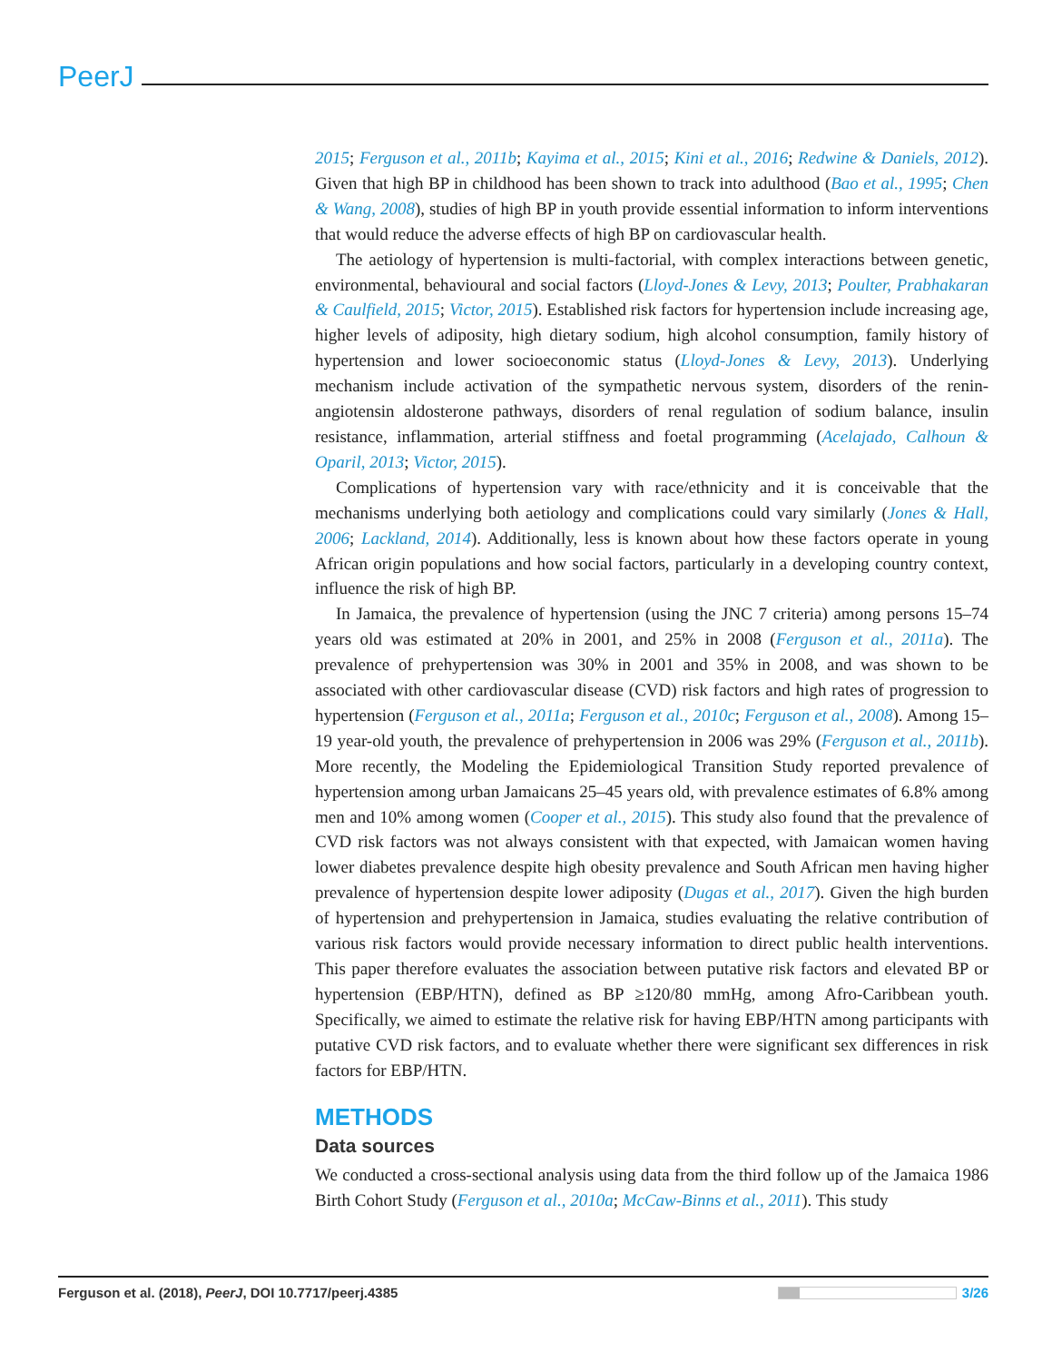PeerJ
2015; Ferguson et al., 2011b; Kayima et al., 2015; Kini et al., 2016; Redwine & Daniels, 2012). Given that high BP in childhood has been shown to track into adulthood (Bao et al., 1995; Chen & Wang, 2008), studies of high BP in youth provide essential information to inform interventions that would reduce the adverse effects of high BP on cardiovascular health.
The aetiology of hypertension is multi-factorial, with complex interactions between genetic, environmental, behavioural and social factors (Lloyd-Jones & Levy, 2013; Poulter, Prabhakaran & Caulfield, 2015; Victor, 2015). Established risk factors for hypertension include increasing age, higher levels of adiposity, high dietary sodium, high alcohol consumption, family history of hypertension and lower socioeconomic status (Lloyd-Jones & Levy, 2013). Underlying mechanism include activation of the sympathetic nervous system, disorders of the renin-angiotensin aldosterone pathways, disorders of renal regulation of sodium balance, insulin resistance, inflammation, arterial stiffness and foetal programming (Acelajado, Calhoun & Oparil, 2013; Victor, 2015).
Complications of hypertension vary with race/ethnicity and it is conceivable that the mechanisms underlying both aetiology and complications could vary similarly (Jones & Hall, 2006; Lackland, 2014). Additionally, less is known about how these factors operate in young African origin populations and how social factors, particularly in a developing country context, influence the risk of high BP.
In Jamaica, the prevalence of hypertension (using the JNC 7 criteria) among persons 15–74 years old was estimated at 20% in 2001, and 25% in 2008 (Ferguson et al., 2011a). The prevalence of prehypertension was 30% in 2001 and 35% in 2008, and was shown to be associated with other cardiovascular disease (CVD) risk factors and high rates of progression to hypertension (Ferguson et al., 2011a; Ferguson et al., 2010c; Ferguson et al., 2008). Among 15–19 year-old youth, the prevalence of prehypertension in 2006 was 29% (Ferguson et al., 2011b). More recently, the Modeling the Epidemiological Transition Study reported prevalence of hypertension among urban Jamaicans 25–45 years old, with prevalence estimates of 6.8% among men and 10% among women (Cooper et al., 2015). This study also found that the prevalence of CVD risk factors was not always consistent with that expected, with Jamaican women having lower diabetes prevalence despite high obesity prevalence and South African men having higher prevalence of hypertension despite lower adiposity (Dugas et al., 2017). Given the high burden of hypertension and prehypertension in Jamaica, studies evaluating the relative contribution of various risk factors would provide necessary information to direct public health interventions. This paper therefore evaluates the association between putative risk factors and elevated BP or hypertension (EBP/HTN), defined as BP ≥120/80 mmHg, among Afro-Caribbean youth. Specifically, we aimed to estimate the relative risk for having EBP/HTN among participants with putative CVD risk factors, and to evaluate whether there were significant sex differences in risk factors for EBP/HTN.
METHODS
Data sources
We conducted a cross-sectional analysis using data from the third follow up of the Jamaica 1986 Birth Cohort Study (Ferguson et al., 2010a; McCaw-Binns et al., 2011). This study
Ferguson et al. (2018), PeerJ, DOI 10.7717/peerj.4385 3/26